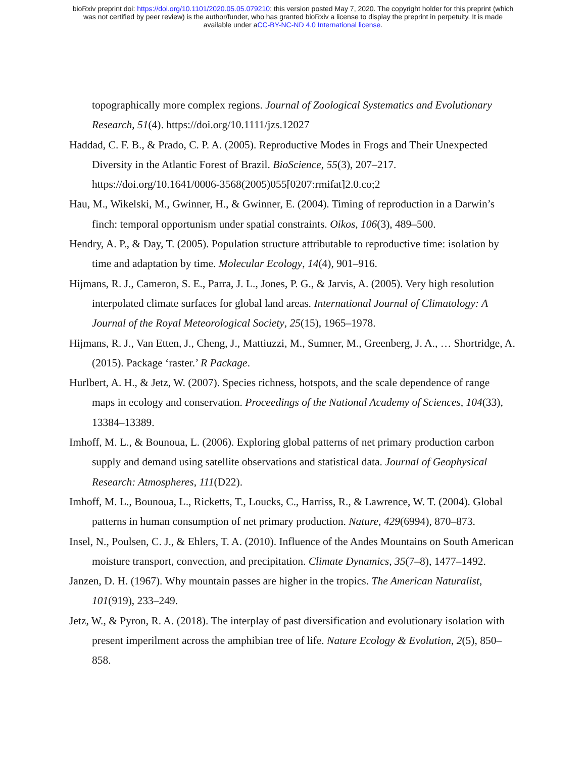bioRxiv preprint doi: https://doi.org/10.1101/2020.05.05.079210; this version posted May 7, 2020. The copyright holder for this preprint (which
was not certified by peer review) is the author/funder, who has granted bioRxiv a license to display the preprint in perpetuity. It is made
available under aCC-BY-NC-ND 4.0 International license.
topographically more complex regions. Journal of Zoological Systematics and Evolutionary Research, 51(4). https://doi.org/10.1111/jzs.12027
Haddad, C. F. B., & Prado, C. P. A. (2005). Reproductive Modes in Frogs and Their Unexpected Diversity in the Atlantic Forest of Brazil. BioScience, 55(3), 207–217.
https://doi.org/10.1641/0006-3568(2005)055[0207:rmifat]2.0.co;2
Hau, M., Wikelski, M., Gwinner, H., & Gwinner, E. (2004). Timing of reproduction in a Darwin’s finch: temporal opportunism under spatial constraints. Oikos, 106(3), 489–500.
Hendry, A. P., & Day, T. (2005). Population structure attributable to reproductive time: isolation by time and adaptation by time. Molecular Ecology, 14(4), 901–916.
Hijmans, R. J., Cameron, S. E., Parra, J. L., Jones, P. G., & Jarvis, A. (2005). Very high resolution interpolated climate surfaces for global land areas. International Journal of Climatology: A Journal of the Royal Meteorological Society, 25(15), 1965–1978.
Hijmans, R. J., Van Etten, J., Cheng, J., Mattiuzzi, M., Sumner, M., Greenberg, J. A., … Shortridge, A. (2015). Package ‘raster.’ R Package.
Hurlbert, A. H., & Jetz, W. (2007). Species richness, hotspots, and the scale dependence of range maps in ecology and conservation. Proceedings of the National Academy of Sciences, 104(33), 13384–13389.
Imhoff, M. L., & Bounoua, L. (2006). Exploring global patterns of net primary production carbon supply and demand using satellite observations and statistical data. Journal of Geophysical Research: Atmospheres, 111(D22).
Imhoff, M. L., Bounoua, L., Ricketts, T., Loucks, C., Harriss, R., & Lawrence, W. T. (2004). Global patterns in human consumption of net primary production. Nature, 429(6994), 870–873.
Insel, N., Poulsen, C. J., & Ehlers, T. A. (2010). Influence of the Andes Mountains on South American moisture transport, convection, and precipitation. Climate Dynamics, 35(7–8), 1477–1492.
Janzen, D. H. (1967). Why mountain passes are higher in the tropics. The American Naturalist, 101(919), 233–249.
Jetz, W., & Pyron, R. A. (2018). The interplay of past diversification and evolutionary isolation with present imperilment across the amphibian tree of life. Nature Ecology & Evolution, 2(5), 850–858.